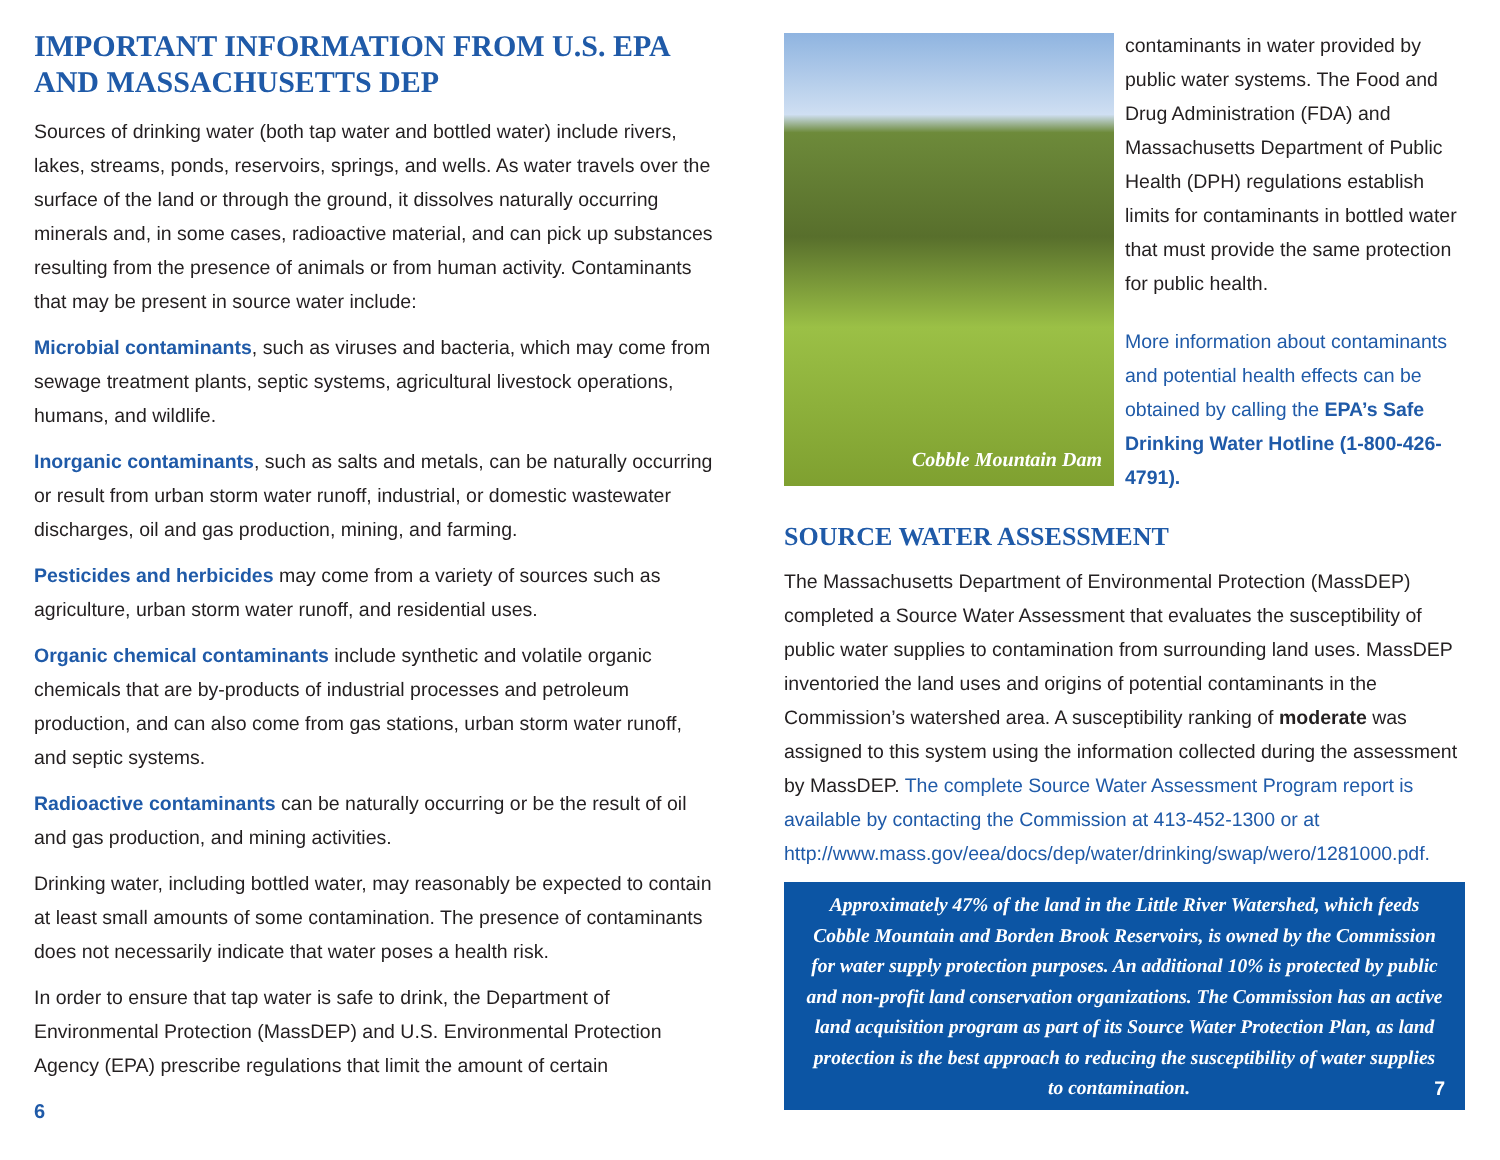IMPORTANT INFORMATION FROM U.S. EPA AND MASSACHUSETTS DEP
Sources of drinking water (both tap water and bottled water) include rivers, lakes, streams, ponds, reservoirs, springs, and wells. As water travels over the surface of the land or through the ground, it dissolves naturally occurring minerals and, in some cases, radioactive material, and can pick up substances resulting from the presence of animals or from human activity. Contaminants that may be present in source water include:
Microbial contaminants, such as viruses and bacteria, which may come from sewage treatment plants, septic systems, agricultural livestock operations, humans, and wildlife.
Inorganic contaminants, such as salts and metals, can be naturally occurring or result from urban storm water runoff, industrial, or domestic wastewater discharges, oil and gas production, mining, and farming.
Pesticides and herbicides may come from a variety of sources such as agriculture, urban storm water runoff, and residential uses.
Organic chemical contaminants include synthetic and volatile organic chemicals that are by-products of industrial processes and petroleum production, and can also come from gas stations, urban storm water runoff, and septic systems.
Radioactive contaminants can be naturally occurring or be the result of oil and gas production, and mining activities.
Drinking water, including bottled water, may reasonably be expected to contain at least small amounts of some contamination. The presence of contaminants does not necessarily indicate that water poses a health risk.
In order to ensure that tap water is safe to drink, the Department of Environmental Protection (MassDEP) and U.S. Environmental Protection Agency (EPA) prescribe regulations that limit the amount of certain
6
Cobble Mountain Dam
contaminants in water provided by public water systems. The Food and Drug Administration (FDA) and Massachusetts Department of Public Health (DPH) regulations establish limits for contaminants in bottled water that must provide the same protection for public health.
More information about contaminants and potential health effects can be obtained by calling the EPA’s Safe Drinking Water Hotline (1-800-426-4791).
SOURCE WATER ASSESSMENT
The Massachusetts Department of Environmental Protection (MassDEP) completed a Source Water Assessment that evaluates the susceptibility of public water supplies to contamination from surrounding land uses. MassDEP inventoried the land uses and origins of potential contaminants in the Commission’s watershed area. A susceptibility ranking of moderate was assigned to this system using the information collected during the assessment by MassDEP. The complete Source Water Assessment Program report is available by contacting the Commission at 413-452-1300 or at http://www.mass.gov/eea/docs/dep/water/drinking/swap/wero/1281000.pdf.
Approximately 47% of the land in the Little River Watershed, which feeds Cobble Mountain and Borden Brook Reservoirs, is owned by the Commission for water supply protection purposes. An additional 10% is protected by public and non-profit land conservation organizations. The Commission has an active land acquisition program as part of its Source Water Protection Plan, as land protection is the best approach to reducing the susceptibility of water supplies to contamination. 7